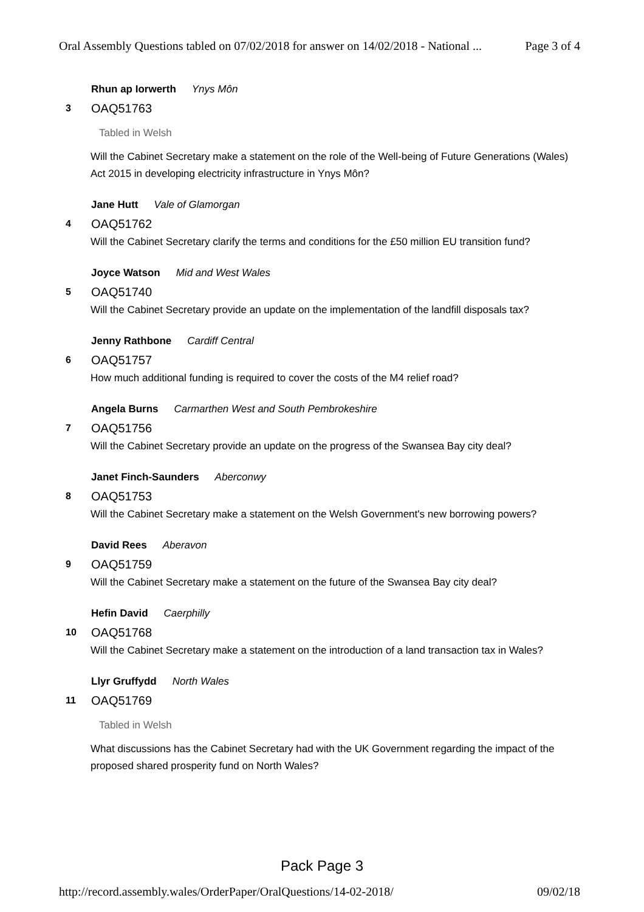Oral Assembly Questions tabled on 07/02/2018 for answer on 14/02/2018 - National ... Page 3 of 4
Rhun ap Iorwerth Ynys Môn
3 OAQ51763
Tabled in Welsh
Will the Cabinet Secretary make a statement on the role of the Well-being of Future Generations (Wales) Act 2015 in developing electricity infrastructure in Ynys Môn?
Jane Hutt Vale of Glamorgan
4 OAQ51762
Will the Cabinet Secretary clarify the terms and conditions for the £50 million EU transition fund?
Joyce Watson Mid and West Wales
5 OAQ51740
Will the Cabinet Secretary provide an update on the implementation of the landfill disposals tax?
Jenny Rathbone Cardiff Central
6 OAQ51757
How much additional funding is required to cover the costs of the M4 relief road?
Angela Burns Carmarthen West and South Pembrokeshire
7 OAQ51756
Will the Cabinet Secretary provide an update on the progress of the Swansea Bay city deal?
Janet Finch-Saunders Aberconwy
8 OAQ51753
Will the Cabinet Secretary make a statement on the Welsh Government's new borrowing powers?
David Rees Aberavon
9 OAQ51759
Will the Cabinet Secretary make a statement on the future of the Swansea Bay city deal?
Hefin David Caerphilly
10 OAQ51768
Will the Cabinet Secretary make a statement on the introduction of a land transaction tax in Wales?
Llyr Gruffydd North Wales
11 OAQ51769
Tabled in Welsh
What discussions has the Cabinet Secretary had with the UK Government regarding the impact of the proposed shared prosperity fund on North Wales?
Pack Page 3
http://record.assembly.wales/OrderPaper/OralQuestions/14-02-2018/ 09/02/18